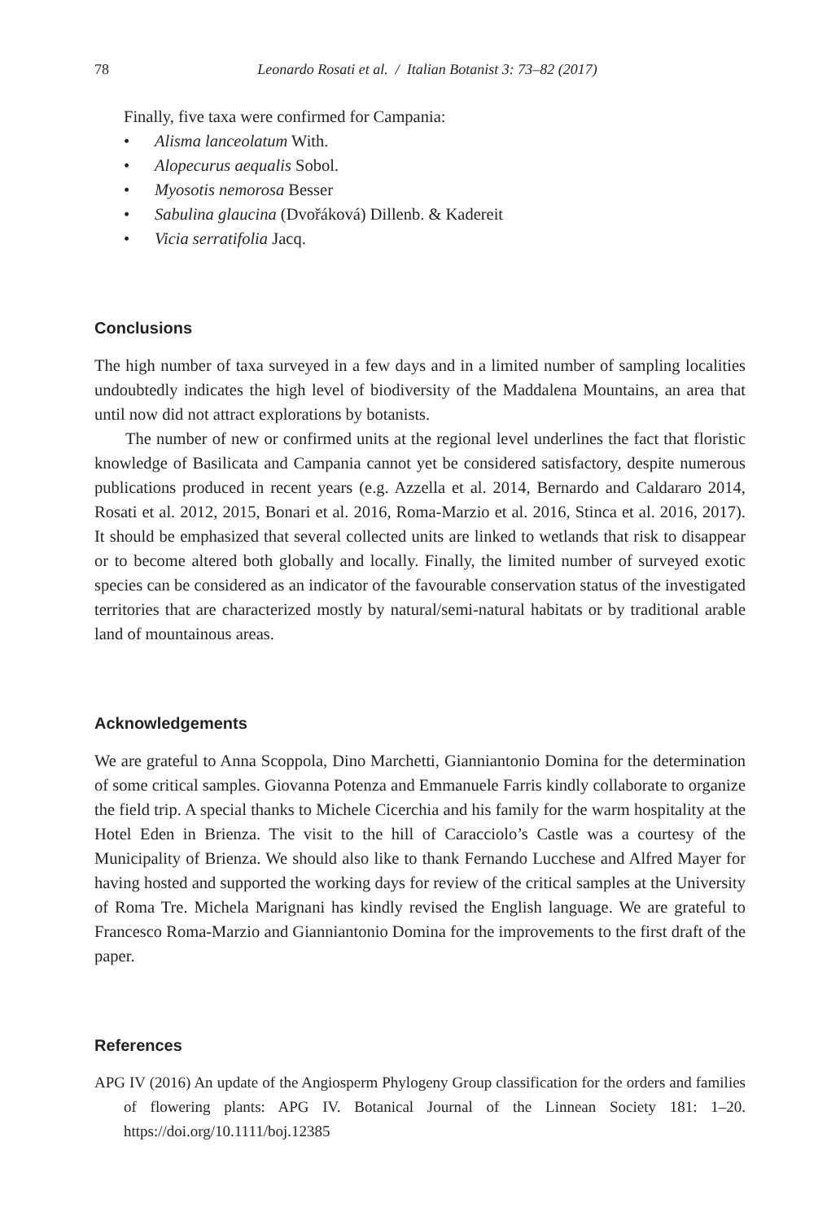78 Leonardo Rosati et al. / Italian Botanist 3: 73–82 (2017)
Finally, five taxa were confirmed for Campania:
• Alisma lanceolatum With.
• Alopecurus aequalis Sobol.
• Myosotis nemorosa Besser
• Sabulina glaucina (Dvořáková) Dillenb. & Kadereit
• Vicia serratifolia Jacq.
Conclusions
The high number of taxa surveyed in a few days and in a limited number of sampling localities undoubtedly indicates the high level of biodiversity of the Maddalena Mountains, an area that until now did not attract explorations by botanists.
The number of new or confirmed units at the regional level underlines the fact that floristic knowledge of Basilicata and Campania cannot yet be considered satisfactory, despite numerous publications produced in recent years (e.g. Azzella et al. 2014, Bernardo and Caldararo 2014, Rosati et al. 2012, 2015, Bonari et al. 2016, Roma-Marzio et al. 2016, Stinca et al. 2016, 2017). It should be emphasized that several collected units are linked to wetlands that risk to disappear or to become altered both globally and locally. Finally, the limited number of surveyed exotic species can be considered as an indicator of the favourable conservation status of the investigated territories that are characterized mostly by natural/semi-natural habitats or by traditional arable land of mountainous areas.
Acknowledgements
We are grateful to Anna Scoppola, Dino Marchetti, Gianniantonio Domina for the determination of some critical samples. Giovanna Potenza and Emmanuele Farris kindly collaborate to organize the field trip. A special thanks to Michele Cicerchia and his family for the warm hospitality at the Hotel Eden in Brienza. The visit to the hill of Caracciolo’s Castle was a courtesy of the Municipality of Brienza. We should also like to thank Fernando Lucchese and Alfred Mayer for having hosted and supported the working days for review of the critical samples at the University of Roma Tre. Michela Marignani has kindly revised the English language. We are grateful to Francesco Roma-Marzio and Gianniantonio Domina for the improvements to the first draft of the paper.
References
APG IV (2016) An update of the Angiosperm Phylogeny Group classification for the orders and families of flowering plants: APG IV. Botanical Journal of the Linnean Society 181: 1–20. https://doi.org/10.1111/boj.12385